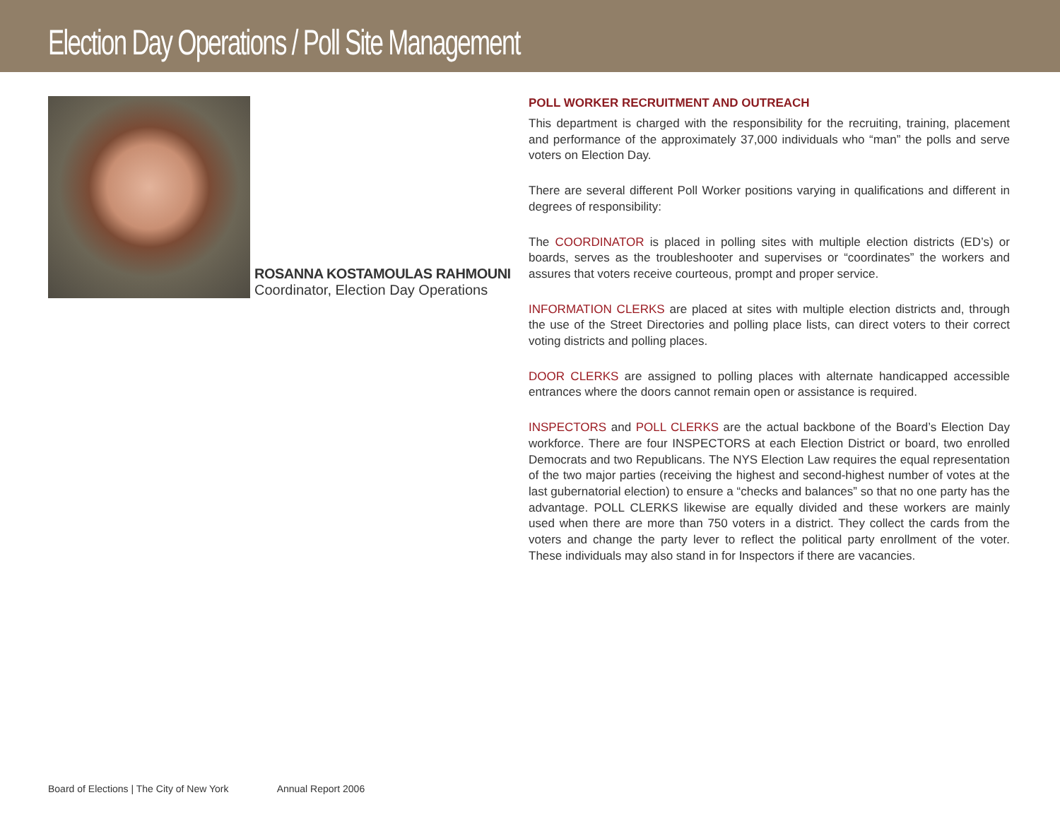Election Day Operations / Poll Site Management
ROSANNA KOSTAMOULAS RAHMOUNI
Coordinator, Election Day Operations
POLL WORKER RECRUITMENT AND OUTREACH
This department is charged with the responsibility for the recruiting, training, placement and performance of the approximately 37,000 individuals who “man” the polls and serve voters on Election Day.
There are several different Poll Worker positions varying in qualifications and different in degrees of responsibility:
The COORDINATOR is placed in polling sites with multiple election districts (ED’s) or boards, serves as the troubleshooter and supervises or “coordinates” the workers and assures that voters receive courteous, prompt and proper service.
INFORMATION CLERKS are placed at sites with multiple election districts and, through the use of the Street Directories and polling place lists, can direct voters to their correct voting districts and polling places.
DOOR CLERKS are assigned to polling places with alternate handicapped accessible entrances where the doors cannot remain open or assistance is required.
INSPECTORS and POLL CLERKS are the actual backbone of the Board’s Election Day workforce. There are four INSPECTORS at each Election District or board, two enrolled Democrats and two Republicans. The NYS Election Law requires the equal representation of the two major parties (receiving the highest and second-highest number of votes at the last gubernatorial election) to ensure a “checks and balances” so that no one party has the advantage. POLL CLERKS likewise are equally divided and these workers are mainly used when there are more than 750 voters in a district. They collect the cards from the voters and change the party lever to reflect the political party enrollment of the voter. These individuals may also stand in for Inspectors if there are vacancies.
Board of Elections | The City of New York Annual Report 2006